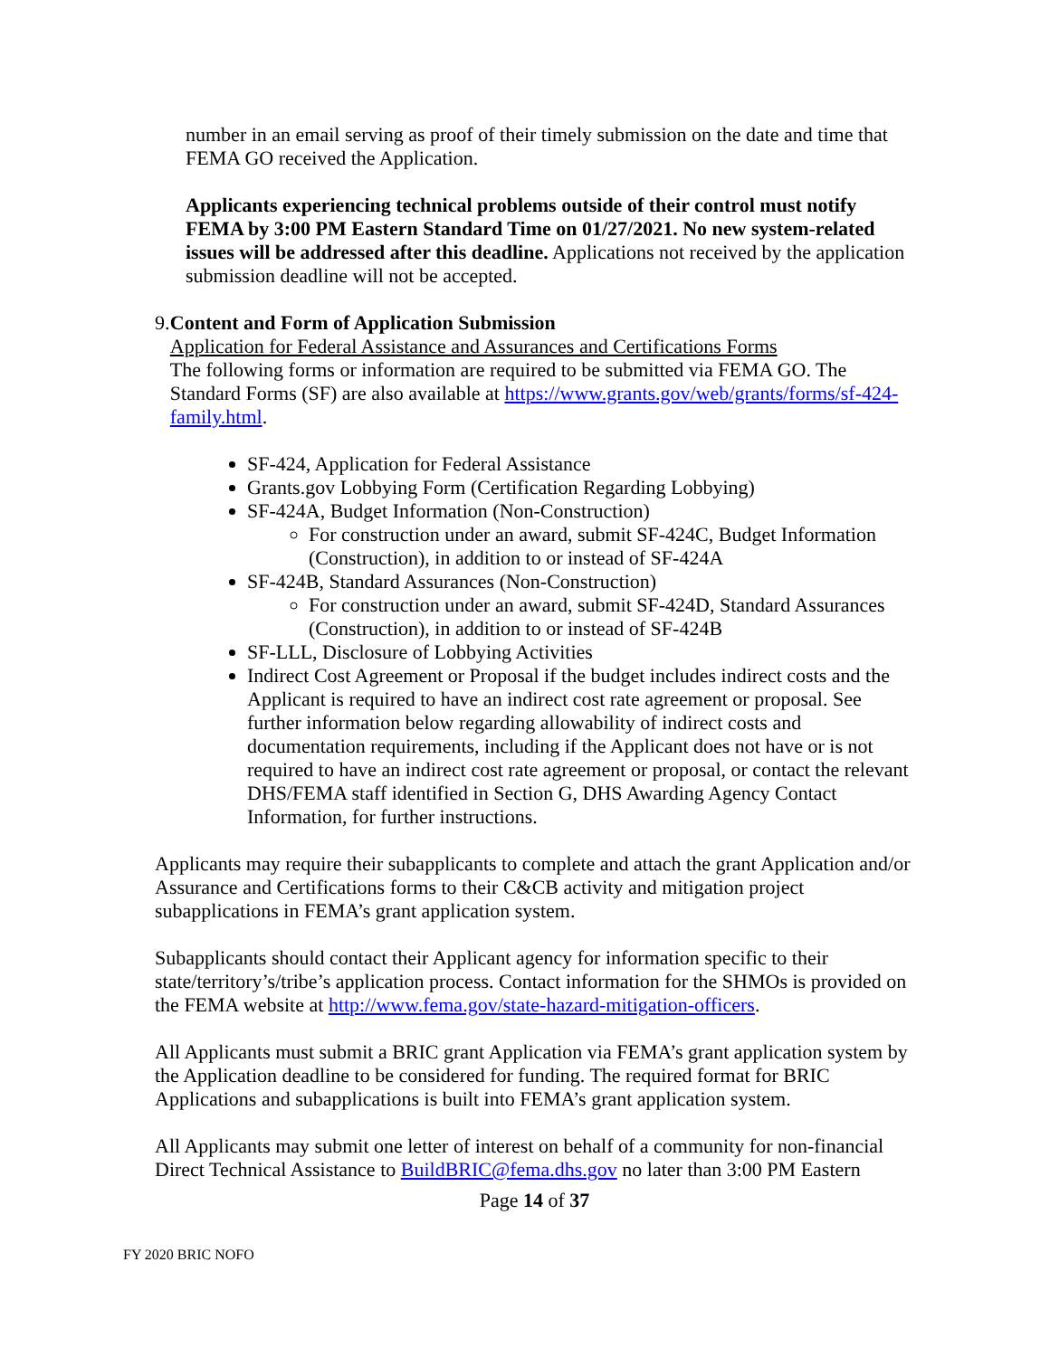number in an email serving as proof of their timely submission on the date and time that FEMA GO received the Application.
Applicants experiencing technical problems outside of their control must notify FEMA by 3:00 PM Eastern Standard Time on 01/27/2021. No new system-related issues will be addressed after this deadline. Applications not received by the application submission deadline will not be accepted.
9. Content and Form of Application Submission
Application for Federal Assistance and Assurances and Certifications Forms
The following forms or information are required to be submitted via FEMA GO. The Standard Forms (SF) are also available at https://www.grants.gov/web/grants/forms/sf-424-family.html.
SF-424, Application for Federal Assistance
Grants.gov Lobbying Form (Certification Regarding Lobbying)
SF-424A, Budget Information (Non-Construction)
For construction under an award, submit SF-424C, Budget Information (Construction), in addition to or instead of SF-424A
SF-424B, Standard Assurances (Non-Construction)
For construction under an award, submit SF-424D, Standard Assurances (Construction), in addition to or instead of SF-424B
SF-LLL, Disclosure of Lobbying Activities
Indirect Cost Agreement or Proposal if the budget includes indirect costs and the Applicant is required to have an indirect cost rate agreement or proposal. See further information below regarding allowability of indirect costs and documentation requirements, including if the Applicant does not have or is not required to have an indirect cost rate agreement or proposal, or contact the relevant DHS/FEMA staff identified in Section G, DHS Awarding Agency Contact Information, for further instructions.
Applicants may require their subapplicants to complete and attach the grant Application and/or Assurance and Certifications forms to their C&CB activity and mitigation project subapplications in FEMA’s grant application system.
Subapplicants should contact their Applicant agency for information specific to their state/territory’s/tribe’s application process. Contact information for the SHMOs is provided on the FEMA website at http://www.fema.gov/state-hazard-mitigation-officers.
All Applicants must submit a BRIC grant Application via FEMA’s grant application system by the Application deadline to be considered for funding. The required format for BRIC Applications and subapplications is built into FEMA’s grant application system.
All Applicants may submit one letter of interest on behalf of a community for non-financial Direct Technical Assistance to BuildBRIC@fema.dhs.gov no later than 3:00 PM Eastern
Page 14 of 37
FY 2020 BRIC NOFO